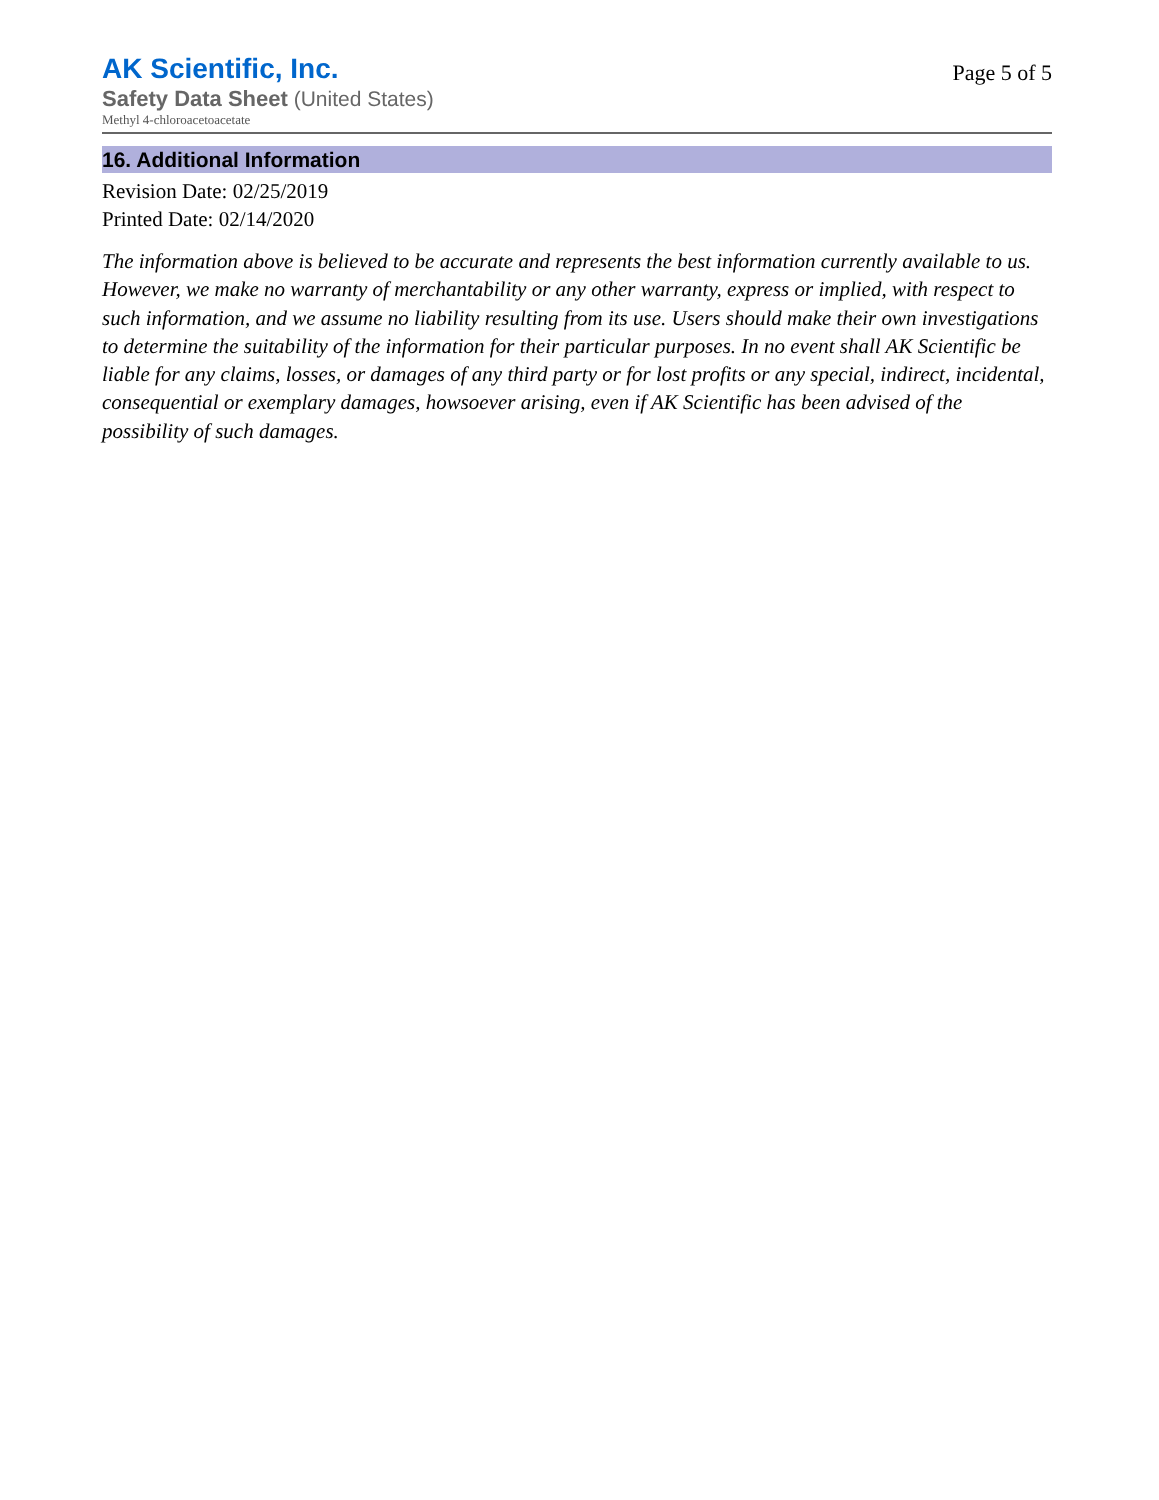AK Scientific, Inc.
Safety Data Sheet (United States)
Methyl 4-chloroacetoacetate
Page 5 of 5
16. Additional Information
Revision Date: 02/25/2019
Printed Date: 02/14/2020
The information above is believed to be accurate and represents the best information currently available to us. However, we make no warranty of merchantability or any other warranty, express or implied, with respect to such information, and we assume no liability resulting from its use. Users should make their own investigations to determine the suitability of the information for their particular purposes. In no event shall AK Scientific be liable for any claims, losses, or damages of any third party or for lost profits or any special, indirect, incidental, consequential or exemplary damages, howsoever arising, even if AK Scientific has been advised of the possibility of such damages.